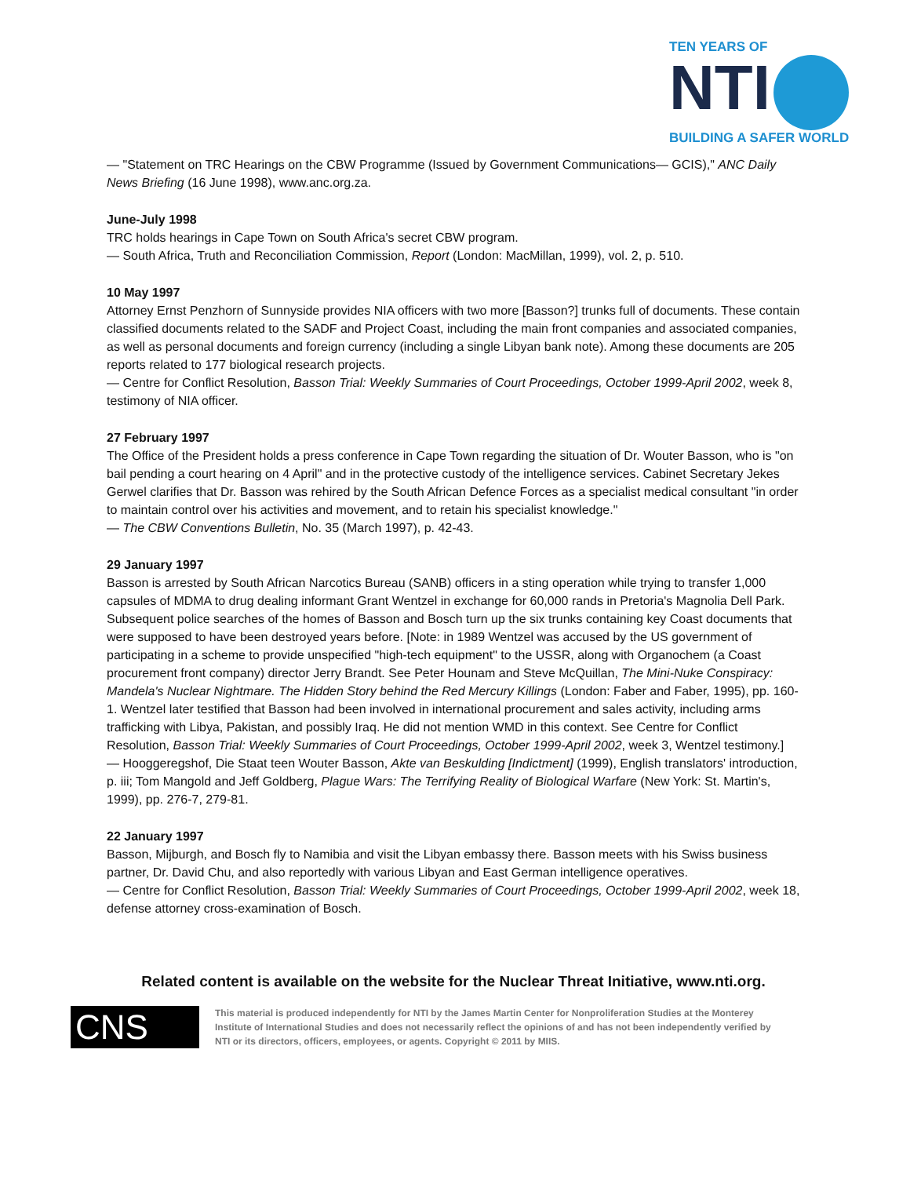TEN YEARS OF
NTI
BUILDING A SAFER WORLD
— "Statement on TRC Hearings on the CBW Programme (Issued by Government Communications— GCIS)," ANC Daily News Briefing (16 June 1998), www.anc.org.za.
June-July 1998
TRC holds hearings in Cape Town on South Africa's secret CBW program.
— South Africa, Truth and Reconciliation Commission, Report (London: MacMillan, 1999), vol. 2, p. 510.
10 May 1997
Attorney Ernst Penzhorn of Sunnyside provides NIA officers with two more [Basson?] trunks full of documents. These contain classified documents related to the SADF and Project Coast, including the main front companies and associated companies, as well as personal documents and foreign currency (including a single Libyan bank note). Among these documents are 205 reports related to 177 biological research projects.
— Centre for Conflict Resolution, Basson Trial: Weekly Summaries of Court Proceedings, October 1999-April 2002, week 8, testimony of NIA officer.
27 February 1997
The Office of the President holds a press conference in Cape Town regarding the situation of Dr. Wouter Basson, who is "on bail pending a court hearing on 4 April" and in the protective custody of the intelligence services. Cabinet Secretary Jekes Gerwel clarifies that Dr. Basson was rehired by the South African Defence Forces as a specialist medical consultant "in order to maintain control over his activities and movement, and to retain his specialist knowledge."
— The CBW Conventions Bulletin, No. 35 (March 1997), p. 42-43.
29 January 1997
Basson is arrested by South African Narcotics Bureau (SANB) officers in a sting operation while trying to transfer 1,000 capsules of MDMA to drug dealing informant Grant Wentzel in exchange for 60,000 rands in Pretoria's Magnolia Dell Park. Subsequent police searches of the homes of Basson and Bosch turn up the six trunks containing key Coast documents that were supposed to have been destroyed years before. [Note: in 1989 Wentzel was accused by the US government of participating in a scheme to provide unspecified "high-tech equipment" to the USSR, along with Organochem (a Coast procurement front company) director Jerry Brandt. See Peter Hounam and Steve McQuillan, The Mini-Nuke Conspiracy: Mandela's Nuclear Nightmare. The Hidden Story behind the Red Mercury Killings (London: Faber and Faber, 1995), pp. 160-1. Wentzel later testified that Basson had been involved in international procurement and sales activity, including arms trafficking with Libya, Pakistan, and possibly Iraq. He did not mention WMD in this context. See Centre for Conflict Resolution, Basson Trial: Weekly Summaries of Court Proceedings, October 1999-April 2002, week 3, Wentzel testimony.]
— Hooggeregshof, Die Staat teen Wouter Basson, Akte van Beskulding [Indictment] (1999), English translators' introduction, p. iii; Tom Mangold and Jeff Goldberg, Plague Wars: The Terrifying Reality of Biological Warfare (New York: St. Martin's, 1999), pp. 276-7, 279-81.
22 January 1997
Basson, Mijburgh, and Bosch fly to Namibia and visit the Libyan embassy there. Basson meets with his Swiss business partner, Dr. David Chu, and also reportedly with various Libyan and East German intelligence operatives.
— Centre for Conflict Resolution, Basson Trial: Weekly Summaries of Court Proceedings, October 1999-April 2002, week 18, defense attorney cross-examination of Bosch.
Related content is available on the website for the Nuclear Threat Initiative, www.nti.org.
CNS
This material is produced independently for NTI by the James Martin Center for Nonproliferation Studies at the Monterey Institute of International Studies and does not necessarily reflect the opinions of and has not been independently verified by NTI or its directors, officers, employees, or agents. Copyright © 2011 by MIIS.